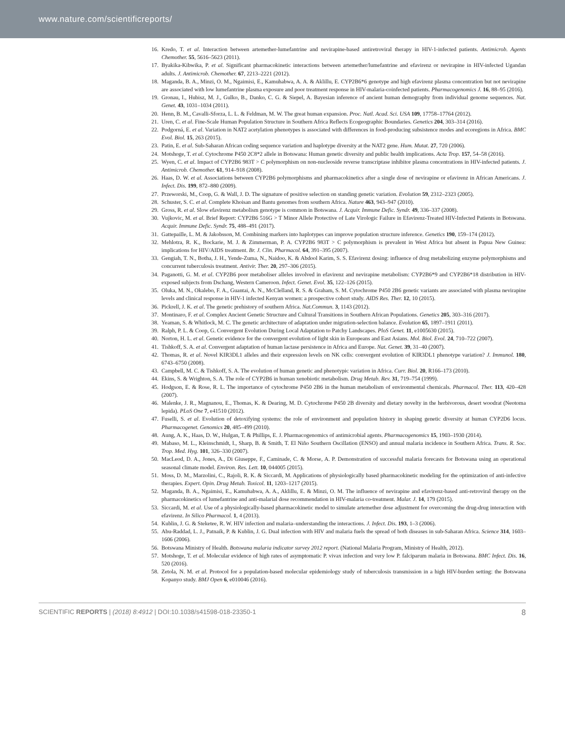www.nature.com/scientificreports/
16. Kredo, T. et al. Interaction between artemether-lumefantrine and nevirapine-based antiretroviral therapy in HIV-1-infected patients. Antimicrob. Agents Chemother. 55, 5616–5623 (2011).
17. Byakika-Kibwika, P. et al. Significant pharmacokinetic interactions between artemether/lumefantrine and efavirenz or nevirapine in HIV-infected Ugandan adults. J. Antimicrob. Chemother. 67, 2213–2221 (2012).
18. Maganda, B. A., Minzi, O. M., Ngaimisi, E., Kamuhabwa, A. A. & Aklillu, E. CYP2B6*6 genotype and high efavirenz plasma concentration but not nevirapine are associated with low lumefantrine plasma exposure and poor treatment response in HIV-malaria-coinfected patients. Pharmacogenomics J. 16, 88–95 (2016).
19. Gronau, I., Hubisz, M. J., Gulko, B., Danko, C. G. & Siepel, A. Bayesian inference of ancient human demography from individual genome sequences. Nat. Genet. 43, 1031–1034 (2011).
20. Henn, B. M., Cavalli-Sforza, L. L. & Feldman, M. W. The great human expansion. Proc. Natl. Acad. Sci. USA 109, 17758–17764 (2012).
21. Uren, C. et al. Fine-Scale Human Population Structure in Southern Africa Reflects Ecogeographic Boundaries. Genetics 204, 303–314 (2016).
22. Podgorná, E. et al. Variation in NAT2 acetylation phenotypes is associated with differences in food-producing subsistence modes and ecoregions in Africa. BMC Evol. Biol. 15, 263 (2015).
23. Patin, E. et al. Sub-Saharan African coding sequence variation and haplotype diversity at the NAT2 gene. Hum. Mutat. 27, 720 (2006).
24. Motshoge, T. et al. Cytochrome P450 2C8*2 allele in Botswana: Human genetic diversity and public health implications. Acta Trop. 157, 54–58 (2016).
25. Wyen, C. et al. Impact of CYP2B6 983T > C polymorphism on non-nucleoside reverse transcriptase inhibitor plasma concentrations in HIV-infected patients. J. Antimicrob. Chemother. 61, 914–918 (2008).
26. Haas, D. W. et al. Associations between CYP2B6 polymorphisms and pharmacokinetics after a single dose of nevirapine or efavirenz in African Americans. J. Infect. Dis. 199, 872–880 (2009).
27. Przeworski, M., Coop, G. & Wall, J. D. The signature of positive selection on standing genetic variation. Evolution 59, 2312–2323 (2005).
28. Schuster, S. C. et al. Complete Khoisan and Bantu genomes from southern Africa. Nature 463, 943–947 (2010).
29. Gross, R. et al. Slow efavirenz metabolism genotype is common in Botswana. J. Acquir. Immune Defic. Syndr. 49, 336–337 (2008).
30. Vujkovic, M. et al. Brief Report: CYP2B6 516G > T Minor Allele Protective of Late Virologic Failure in Efavirenz-Treated HIV-Infected Patients in Botswana. Acquir. Immune Defic. Syndr. 75, 488–491 (2017).
31. Gattepaille, L. M. & Jakobsson, M. Combining markers into haplotypes can improve population structure inference. Genetics 190, 159–174 (2012).
32. Mehlotra, R. K., Bockarie, M. J. & Zimmerman, P. A. CYP2B6 983T > C polymorphism is prevalent in West Africa but absent in Papua New Guinea: implications for HIV/AIDS treatment. Br. J. Clin. Pharmacol. 64, 391–395 (2007).
33. Gengiah, T. N., Botha, J. H., Yende-Zuma, N., Naidoo, K. & Abdool Karim, S. S. Efavirenz dosing: influence of drug metabolizing enzyme polymorphisms and concurrent tuberculosis treatment. Antivir. Ther. 20, 297–306 (2015).
34. Paganotti, G. M. et al. CYP2B6 poor metaboliser alleles involved in efavirenz and nevirapine metabolism: CYP2B6*9 and CYP2B6*18 distribution in HIV-exposed subjects from Dschang, Western Cameroon. Infect. Genet. Evol. 35, 122–126 (2015).
35. Oluka, M. N., Okalebo, F. A., Guantai, A. N., McClelland, R. S. & Graham, S. M. Cytochrome P450 2B6 genetic variants are associated with plasma nevirapine levels and clinical response in HIV-1 infected Kenyan women: a prospective cohort study. AIDS Res. Ther. 12, 10 (2015).
36. Pickrell, J. K. et al. The genetic prehistory of southern Africa. Nat.Commun. 3, 1143 (2012).
37. Montinaro, F. et al. Complex Ancient Genetic Structure and Cultural Transitions in Southern African Populations. Genetics 205, 303–316 (2017).
38. Yeaman, S. & Whitlock, M. C. The genetic architecture of adaptation under migration-selection balance. Evolution 65, 1897–1911 (2011).
39. Ralph, P. L. & Coop, G. Convergent Evolution During Local Adaptation to Patchy Landscapes. PloS Genet. 11, e1005630 (2015).
40. Norton, H. L. et al. Genetic evidence for the convergent evolution of light skin in Europeans and East Asians. Mol. Biol. Evol. 24, 710–722 (2007).
41. Tishkoff, S. A. et al. Convergent adaptation of human lactase persistence in Africa and Europe. Nat. Genet. 39, 31–40 (2007).
42. Thomas, R. et al. Novel KIR3DL1 alleles and their expression levels on NK cells: convergent evolution of KIR3DL1 phenotype variation? J. Immunol. 180, 6743–6750 (2008).
43. Campbell, M. C. & Tishkoff, S. A. The evolution of human genetic and phenotypic variation in Africa. Curr. Biol. 20, R166–173 (2010).
44. Ekins, S. & Wrighton, S. A. The role of CYP2B6 in human xenobiotic metabolism. Drug Metab. Rev. 31, 719–754 (1999).
45. Hodgson, E. & Rose, R. L. The importance of cytochrome P450 2B6 in the human metabolism of environmental chemicals. Pharmacol. Ther. 113, 420–428 (2007).
46. Malenke, J. R., Magnanou, E., Thomas, K. & Dearing, M. D. Cytochrome P450 2B diversity and dietary novelty in the herbivorous, desert woodrat (Neotoma lepida). PLoS One 7, e41510 (2012).
47. Fuselli, S. et al. Evolution of detoxifying systems: the role of environment and population history in shaping genetic diversity at human CYP2D6 locus. Pharmacogenet. Genomics 20, 485–499 (2010).
48. Aung, A. K., Haas, D. W., Hulgan, T. & Phillips, E. J. Pharmacogenomics of antimicrobial agents. Pharmacogenomics 15, 1903–1930 (2014).
49. Mabaso, M. L., Kleinschmidt, I., Sharp, B. & Smith, T. El Niño Southern Oscillation (ENSO) and annual malaria incidence in Southern Africa. Trans. R. Soc. Trop. Med. Hyg. 101, 326–330 (2007).
50. MacLeod, D. A., Jones, A., Di Giuseppe, F., Caminade, C. & Morse, A. P. Demonstration of successful malaria forecasts for Botswana using an operational seasonal climate model. Environ. Res. Lett. 10, 044005 (2015).
51. Moss, D. M., Marzolini, C., Rajoli, R. K. & Siccardi, M. Applications of physiologically based pharmacokinetic modeling for the optimization of anti-infective therapies. Expert. Opin. Drug Metab. Toxicol. 11, 1203–1217 (2015).
52. Maganda, B. A., Ngaimisi, E., Kamuhabwa, A. A., Aklillu, E. & Minzi, O. M. The influence of nevirapine and efavirenz-based anti-retroviral therapy on the pharmacokinetics of lumefantrine and anti-malarial dose recommendation in HIV-malaria co-treatment. Malar. J. 14, 179 (2015).
53. Siccardi, M. et al. Use of a physiologically-based pharmacokinetic model to simulate artemether dose adjustment for overcoming the drug-drug interaction with efavirenz. In Silico Pharmacol. 1, 4 (2013).
54. Kublin, J. G. & Steketee, R. W. HIV infection and malaria–understanding the interactions. J. Infect. Dis. 193, 1–3 (2006).
55. Abu-Raddad, L. J., Patnaik, P. & Kublin, J. G. Dual infection with HIV and malaria fuels the spread of both diseases in sub-Saharan Africa. Science 314, 1603–1606 (2006).
56. Botswana Ministry of Health. Botswana malaria indicator survey 2012 report. (National Malaria Program, Ministry of Health, 2012).
57. Motshoge, T. et al. Molecular evidence of high rates of asymptomatic P. vivax infection and very low P. falciparum malaria in Botswana. BMC Infect. Dis. 16, 520 (2016).
58. Zetola, N. M. et al. Protocol for a population-based molecular epidemiology study of tuberculosis transmission in a high HIV-burden setting: the Botswana Kopanyo study. BMJ Open 6, e010046 (2016).
SCIENTIFIC REPORTS | (2018) 8:4912 | DOI:10.1038/s41598-018-23350-1 8